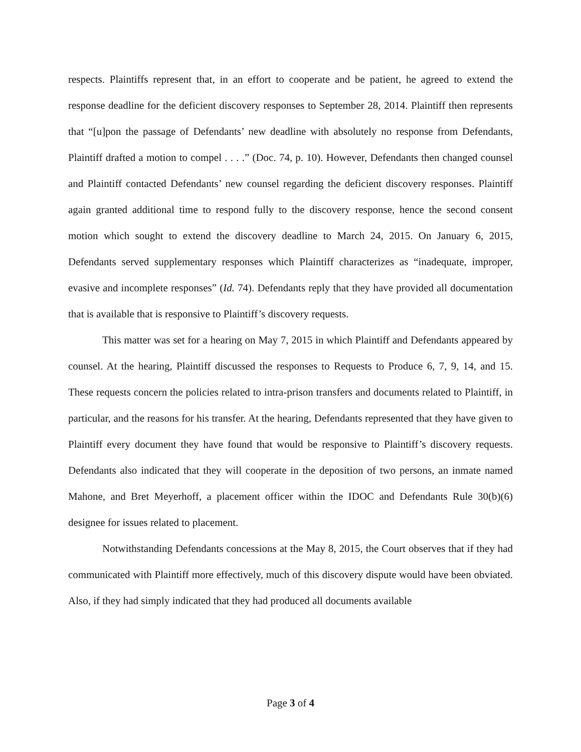respects. Plaintiffs represent that, in an effort to cooperate and be patient, he agreed to extend the response deadline for the deficient discovery responses to September 28, 2014. Plaintiff then represents that “[u]pon the passage of Defendants’ new deadline with absolutely no response from Defendants, Plaintiff drafted a motion to compel . . . .” (Doc. 74, p. 10). However, Defendants then changed counsel and Plaintiff contacted Defendants’ new counsel regarding the deficient discovery responses. Plaintiff again granted additional time to respond fully to the discovery response, hence the second consent motion which sought to extend the discovery deadline to March 24, 2015. On January 6, 2015, Defendants served supplementary responses which Plaintiff characterizes as “inadequate, improper, evasive and incomplete responses” (Id. 74). Defendants reply that they have provided all documentation that is available that is responsive to Plaintiff’s discovery requests.
This matter was set for a hearing on May 7, 2015 in which Plaintiff and Defendants appeared by counsel. At the hearing, Plaintiff discussed the responses to Requests to Produce 6, 7, 9, 14, and 15. These requests concern the policies related to intra-prison transfers and documents related to Plaintiff, in particular, and the reasons for his transfer. At the hearing, Defendants represented that they have given to Plaintiff every document they have found that would be responsive to Plaintiff’s discovery requests. Defendants also indicated that they will cooperate in the deposition of two persons, an inmate named Mahone, and Bret Meyerhoff, a placement officer within the IDOC and Defendants Rule 30(b)(6) designee for issues related to placement.
Notwithstanding Defendants concessions at the May 8, 2015, the Court observes that if they had communicated with Plaintiff more effectively, much of this discovery dispute would have been obviated. Also, if they had simply indicated that they had produced all documents available
Page 3 of 4